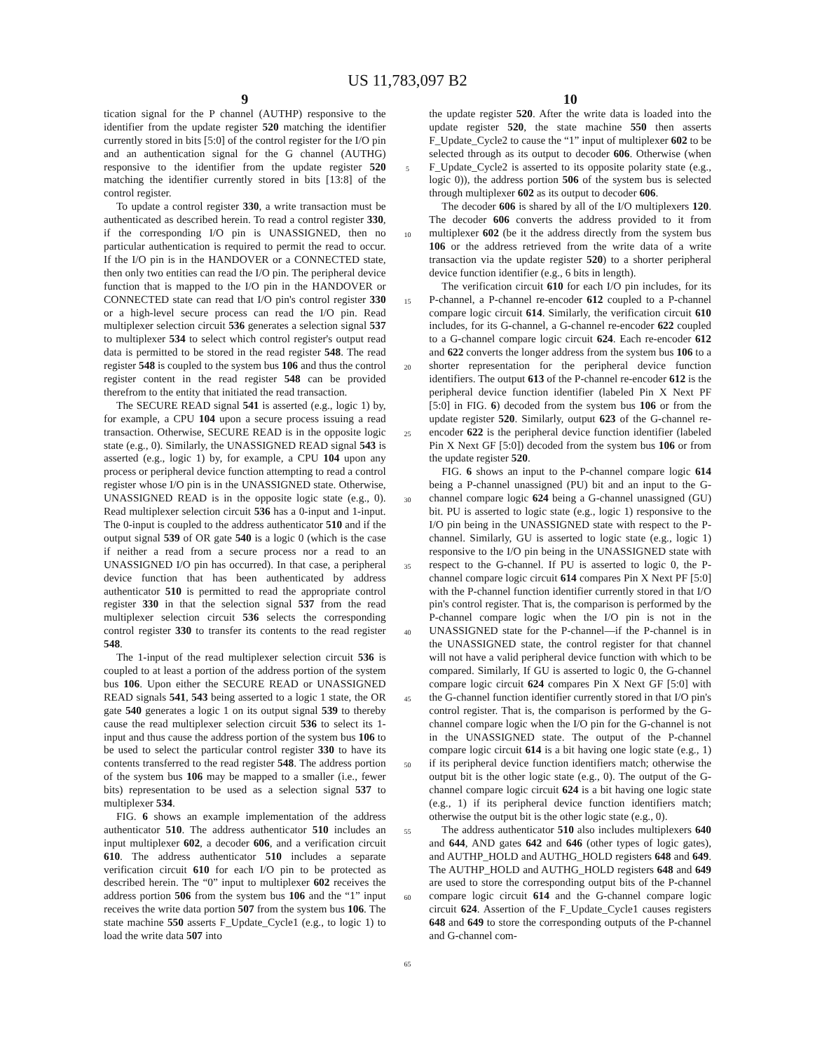US 11,783,097 B2
9
tication signal for the P channel (AUTHP) responsive to the identifier from the update register 520 matching the identifier currently stored in bits [5:0] of the control register for the I/O pin and an authentication signal for the G channel (AUTHG) responsive to the identifier from the update register 520 matching the identifier currently stored in bits [13:8] of the control register.
To update a control register 330, a write transaction must be authenticated as described herein. To read a control register 330, if the corresponding I/O pin is UNASSIGNED, then no particular authentication is required to permit the read to occur. If the I/O pin is in the HANDOVER or a CONNECTED state, then only two entities can read the I/O pin. The peripheral device function that is mapped to the I/O pin in the HANDOVER or CONNECTED state can read that I/O pin's control register 330 or a high-level secure process can read the I/O pin. Read multiplexer selection circuit 536 generates a selection signal 537 to multiplexer 534 to select which control register's output read data is permitted to be stored in the read register 548. The read register 548 is coupled to the system bus 106 and thus the control register content in the read register 548 can be provided therefrom to the entity that initiated the read transaction.
The SECURE READ signal 541 is asserted (e.g., logic 1) by, for example, a CPU 104 upon a secure process issuing a read transaction. Otherwise, SECURE READ is in the opposite logic state (e.g., 0). Similarly, the UNASSIGNED READ signal 543 is asserted (e.g., logic 1) by, for example, a CPU 104 upon any process or peripheral device function attempting to read a control register whose I/O pin is in the UNASSIGNED state. Otherwise, UNASSIGNED READ is in the opposite logic state (e.g., 0). Read multiplexer selection circuit 536 has a 0-input and 1-input. The 0-input is coupled to the address authenticator 510 and if the output signal 539 of OR gate 540 is a logic 0 (which is the case if neither a read from a secure process nor a read to an UNASSIGNED I/O pin has occurred). In that case, a peripheral device function that has been authenticated by address authenticator 510 is permitted to read the appropriate control register 330 in that the selection signal 537 from the read multiplexer selection circuit 536 selects the corresponding control register 330 to transfer its contents to the read register 548.
The 1-input of the read multiplexer selection circuit 536 is coupled to at least a portion of the address portion of the system bus 106. Upon either the SECURE READ or UNASSIGNED READ signals 541, 543 being asserted to a logic 1 state, the OR gate 540 generates a logic 1 on its output signal 539 to thereby cause the read multiplexer selection circuit 536 to select its 1-input and thus cause the address portion of the system bus 106 to be used to select the particular control register 330 to have its contents transferred to the read register 548. The address portion of the system bus 106 may be mapped to a smaller (i.e., fewer bits) representation to be used as a selection signal 537 to multiplexer 534.
FIG. 6 shows an example implementation of the address authenticator 510. The address authenticator 510 includes an input multiplexer 602, a decoder 606, and a verification circuit 610. The address authenticator 510 includes a separate verification circuit 610 for each I/O pin to be protected as described herein. The “0” input to multiplexer 602 receives the address portion 506 from the system bus 106 and the “1” input receives the write data portion 507 from the system bus 106. The state machine 550 asserts F_Update_Cycle1 (e.g., to logic 1) to load the write data 507 into
5
10
15
20
25
30
35
40
45
50
55
60
65
10
the update register 520. After the write data is loaded into the update register 520, the state machine 550 then asserts F_Update_Cycle2 to cause the “1” input of multiplexer 602 to be selected through as its output to decoder 606. Otherwise (when F_Update_Cycle2 is asserted to its opposite polarity state (e.g., logic 0)), the address portion 506 of the system bus is selected through multiplexer 602 as its output to decoder 606.
The decoder 606 is shared by all of the I/O multiplexers 120. The decoder 606 converts the address provided to it from multiplexer 602 (be it the address directly from the system bus 106 or the address retrieved from the write data of a write transaction via the update register 520) to a shorter peripheral device function identifier (e.g., 6 bits in length).
The verification circuit 610 for each I/O pin includes, for its P-channel, a P-channel re-encoder 612 coupled to a P-channel compare logic circuit 614. Similarly, the verification circuit 610 includes, for its G-channel, a G-channel re-encoder 622 coupled to a G-channel compare logic circuit 624. Each re-encoder 612 and 622 converts the longer address from the system bus 106 to a shorter representation for the peripheral device function identifiers. The output 613 of the P-channel re-encoder 612 is the peripheral device function identifier (labeled Pin X Next PF [5:0] in FIG. 6) decoded from the system bus 106 or from the update register 520. Similarly, output 623 of the G-channel re-encoder 622 is the peripheral device function identifier (labeled Pin X Next GF [5:0]) decoded from the system bus 106 or from the update register 520.
FIG. 6 shows an input to the P-channel compare logic 614 being a P-channel unassigned (PU) bit and an input to the G-channel compare logic 624 being a G-channel unassigned (GU) bit. PU is asserted to logic state (e.g., logic 1) responsive to the I/O pin being in the UNASSIGNED state with respect to the P-channel. Similarly, GU is asserted to logic state (e.g., logic 1) responsive to the I/O pin being in the UNASSIGNED state with respect to the G-channel. If PU is asserted to logic 0, the P-channel compare logic circuit 614 compares Pin X Next PF [5:0] with the P-channel function identifier currently stored in that I/O pin's control register. That is, the comparison is performed by the P-channel compare logic when the I/O pin is not in the UNASSIGNED state for the P-channel—if the P-channel is in the UNASSIGNED state, the control register for that channel will not have a valid peripheral device function with which to be compared. Similarly, If GU is asserted to logic 0, the G-channel compare logic circuit 624 compares Pin X Next GF [5:0] with the G-channel function identifier currently stored in that I/O pin's control register. That is, the comparison is performed by the G-channel compare logic when the I/O pin for the G-channel is not in the UNASSIGNED state. The output of the P-channel compare logic circuit 614 is a bit having one logic state (e.g., 1) if its peripheral device function identifiers match; otherwise the output bit is the other logic state (e.g., 0). The output of the G-channel compare logic circuit 624 is a bit having one logic state (e.g., 1) if its peripheral device function identifiers match; otherwise the output bit is the other logic state (e.g., 0).
The address authenticator 510 also includes multiplexers 640 and 644, AND gates 642 and 646 (other types of logic gates), and AUTHP_HOLD and AUTHG_HOLD registers 648 and 649. The AUTHP_HOLD and AUTHG_HOLD registers 648 and 649 are used to store the corresponding output bits of the P-channel compare logic circuit 614 and the G-channel compare logic circuit 624. Assertion of the F_Update_Cycle1 causes registers 648 and 649 to store the corresponding outputs of the P-channel and G-channel com-